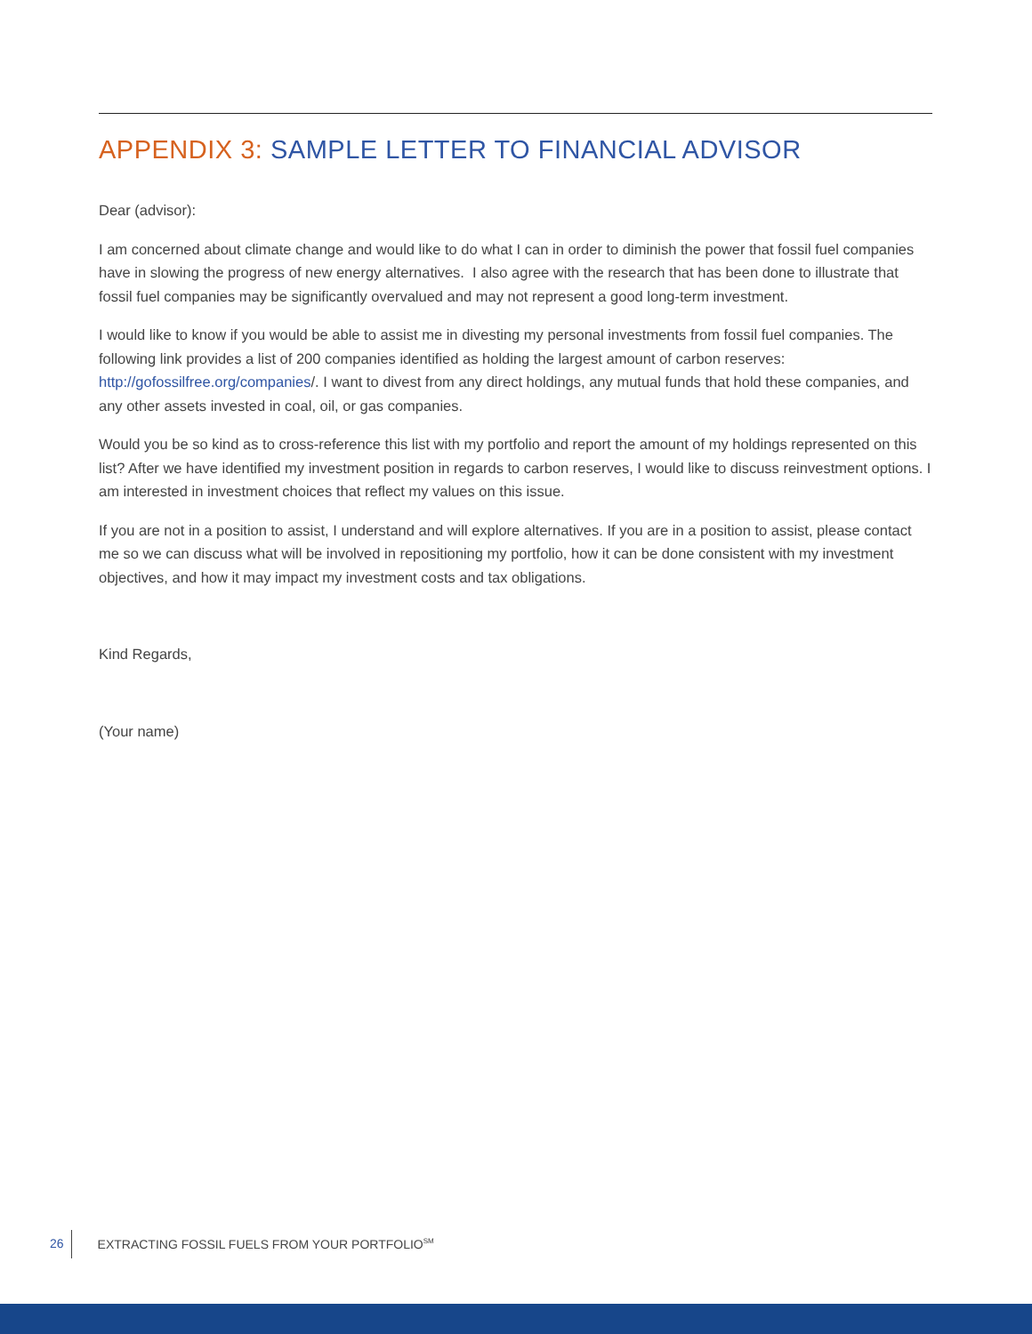APPENDIX 3: SAMPLE LETTER TO FINANCIAL ADVISOR
Dear (advisor):
I am concerned about climate change and would like to do what I can in order to diminish the power that fossil fuel companies have in slowing the progress of new energy alternatives. I also agree with the research that has been done to illustrate that fossil fuel companies may be significantly overvalued and may not represent a good long-term investment.
I would like to know if you would be able to assist me in divesting my personal investments from fossil fuel companies. The following link provides a list of 200 companies identified as holding the largest amount of carbon reserves: http://gofossilfree.org/companies/. I want to divest from any direct holdings, any mutual funds that hold these companies, and any other assets invested in coal, oil, or gas companies.
Would you be so kind as to cross-reference this list with my portfolio and report the amount of my holdings represented on this list? After we have identified my investment position in regards to carbon reserves, I would like to discuss reinvestment options. I am interested in investment choices that reflect my values on this issue.
If you are not in a position to assist, I understand and will explore alternatives. If you are in a position to assist, please contact me so we can discuss what will be involved in repositioning my portfolio, how it can be done consistent with my investment objectives, and how it may impact my investment costs and tax obligations.
Kind Regards,
(Your name)
26
EXTRACTING FOSSIL FUELS FROM YOUR PORTFOLIO<sup>SM</sup>